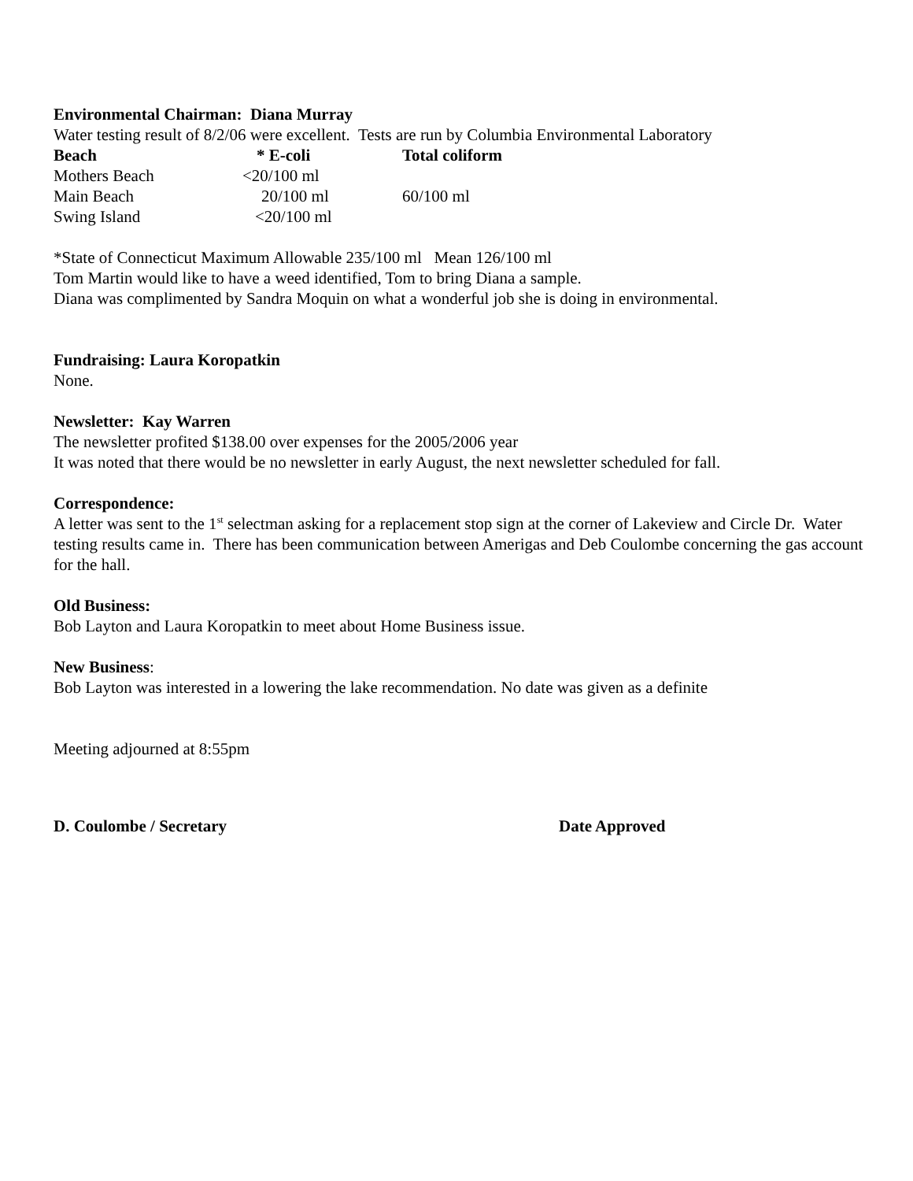Environmental Chairman: Diana Murray
Water testing result of 8/2/06 were excellent. Tests are run by Columbia Environmental Laboratory
| Beach | * E-coli | Total coliform |
| --- | --- | --- |
| Mothers Beach | <20/100 ml | |
| Main Beach | 20/100 ml | 60/100 ml |
| Swing Island | <20/100 ml | |
*State of Connecticut Maximum Allowable 235/100 ml Mean 126/100 ml
Tom Martin would like to have a weed identified, Tom to bring Diana a sample.
Diana was complimented by Sandra Moquin on what a wonderful job she is doing in environmental.
Fundraising: Laura Koropatkin
None.
Newsletter: Kay Warren
The newsletter profited $138.00 over expenses for the 2005/2006 year
It was noted that there would be no newsletter in early August, the next newsletter scheduled for fall.
Correspondence:
A letter was sent to the 1<sup>st</sup> selectman asking for a replacement stop sign at the corner of Lakeview and Circle Dr. Water testing results came in. There has been communication between Amerigas and Deb Coulombe concerning the gas account for the hall.
Old Business:
Bob Layton and Laura Koropatkin to meet about Home Business issue.
New Business:
Bob Layton was interested in a lowering the lake recommendation. No date was given as a definite
Meeting adjourned at 8:55pm
D. Coulombe / Secretary Date Approved